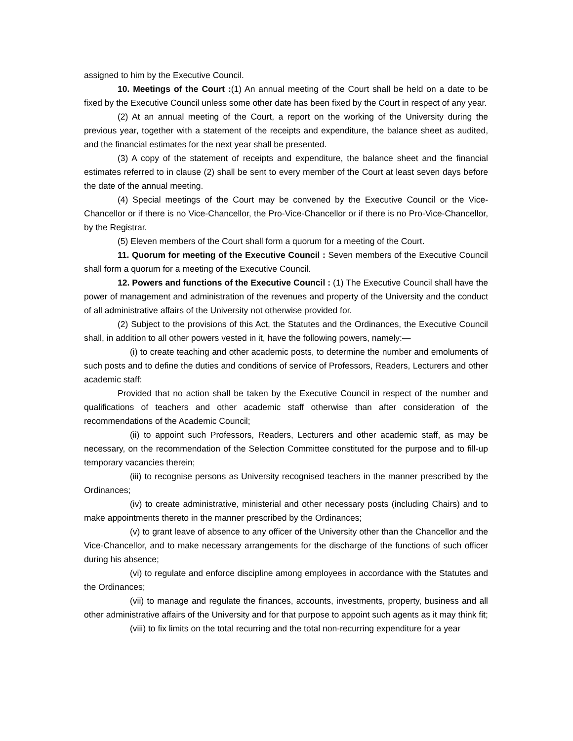assigned to him by the Executive Council.
10. Meetings of the Court :(1) An annual meeting of the Court shall be held on a date to be fixed by the Executive Council unless some other date has been fixed by the Court in respect of any year.
(2) At an annual meeting of the Court, a report on the working of the University during the previous year, together with a statement of the receipts and expenditure, the balance sheet as audited, and the financial estimates for the next year shall be presented.
(3) A copy of the statement of receipts and expenditure, the balance sheet and the financial estimates referred to in clause (2) shall be sent to every member of the Court at least seven days before the date of the annual meeting.
(4) Special meetings of the Court may be convened by the Executive Council or the Vice-Chancellor or if there is no Vice-Chancellor, the Pro-Vice-Chancellor or if there is no Pro-Vice-Chancellor, by the Registrar.
(5) Eleven members of the Court shall form a quorum for a meeting of the Court.
11. Quorum for meeting of the Executive Council : Seven members of the Executive Council shall form a quorum for a meeting of the Executive Council.
12. Powers and functions of the Executive Council : (1) The Executive Council shall have the power of management and administration of the revenues and property of the University and the conduct of all administrative affairs of the University not otherwise provided for.
(2) Subject to the provisions of this Act, the Statutes and the Ordinances, the Executive Council shall, in addition to all other powers vested in it, have the following powers, namely:—
(i) to create teaching and other academic posts, to determine the number and emoluments of such posts and to define the duties and conditions of service of Professors, Readers, Lecturers and other academic staff:
Provided that no action shall be taken by the Executive Council in respect of the number and qualifications of teachers and other academic staff otherwise than after consideration of the recommendations of the Academic Council;
(ii) to appoint such Professors, Readers, Lecturers and other academic staff, as may be necessary, on the recommendation of the Selection Committee constituted for the purpose and to fill-up temporary vacancies therein;
(iii) to recognise persons as University recognised teachers in the manner prescribed by the Ordinances;
(iv) to create administrative, ministerial and other necessary posts (including Chairs) and to make appointments thereto in the manner prescribed by the Ordinances;
(v) to grant leave of absence to any officer of the University other than the Chancellor and the Vice-Chancellor, and to make necessary arrangements for the discharge of the functions of such officer during his absence;
(vi) to regulate and enforce discipline among employees in accordance with the Statutes and the Ordinances;
(vii) to manage and regulate the finances, accounts, investments, property, business and all other administrative affairs of the University and for that purpose to appoint such agents as it may think fit;
(viii) to fix limits on the total recurring and the total non-recurring expenditure for a year